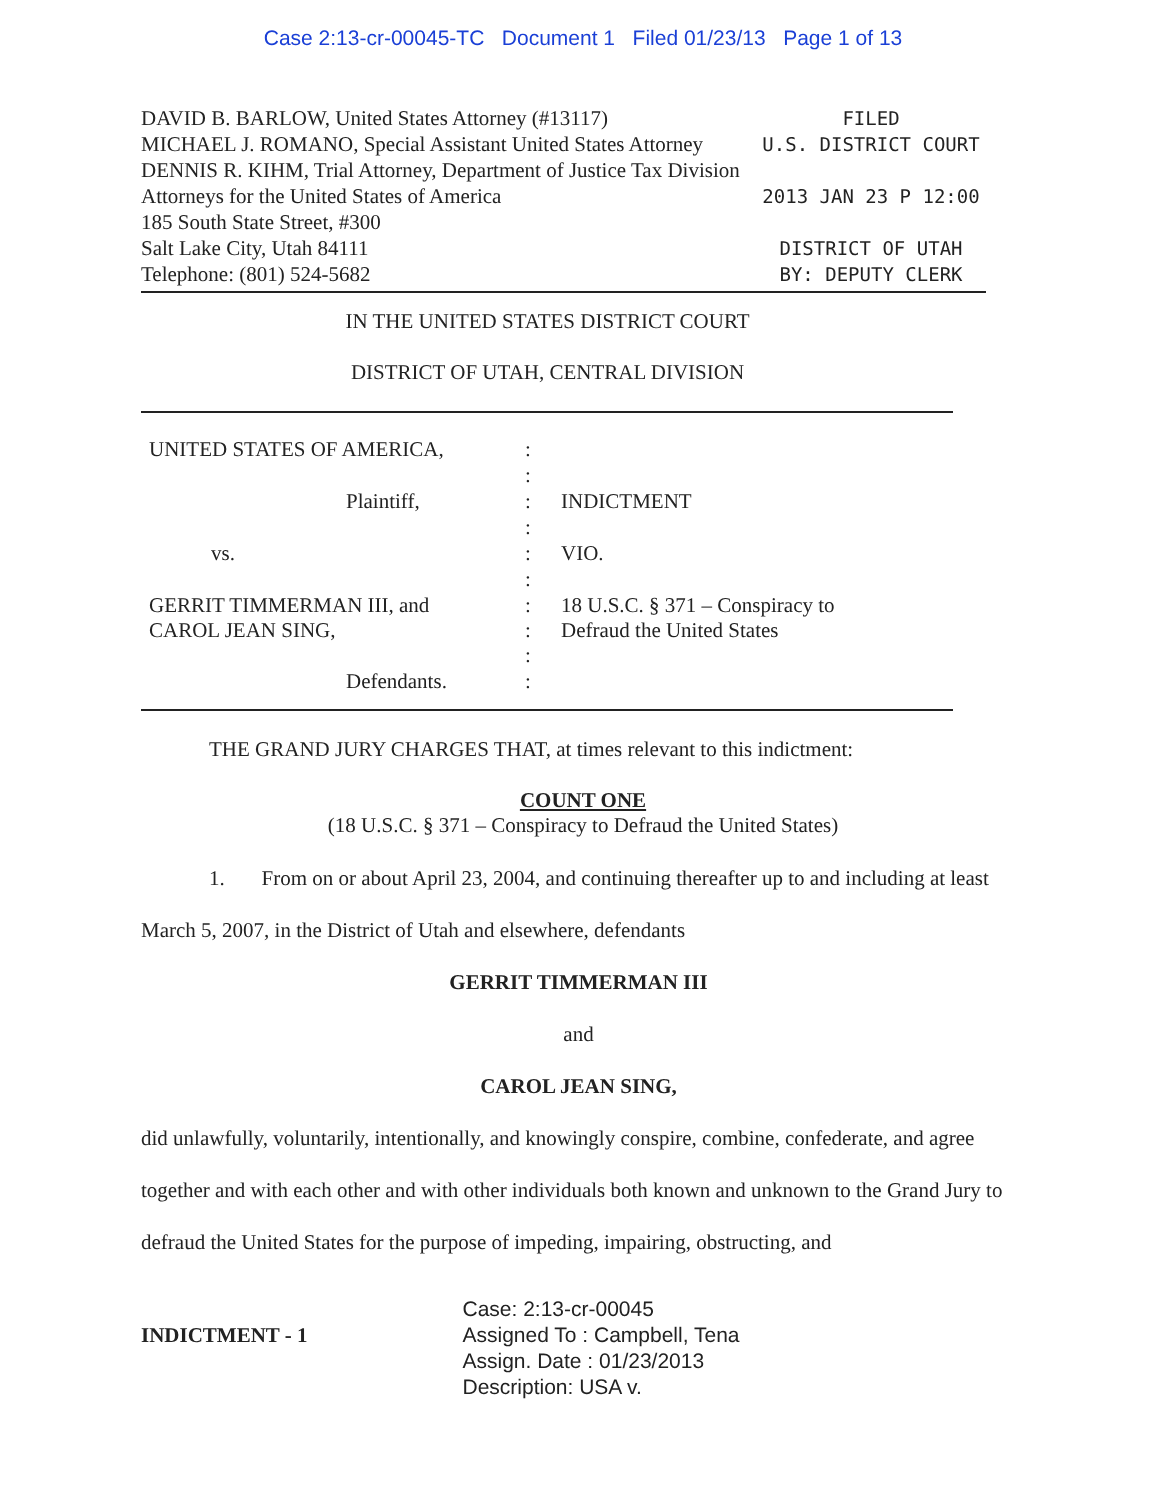Case 2:13-cr-00045-TC Document 1 Filed 01/23/13 Page 1 of 13
DAVID B. BARLOW, United States Attorney (#13117)
MICHAEL J. ROMANO, Special Assistant United States Attorney
DENNIS R. KIHM, Trial Attorney, Department of Justice Tax Division
Attorneys for the United States of America
185 South State Street, #300
Salt Lake City, Utah 84111
Telephone: (801) 524-5682
FILED
U.S. DISTRICT COURT
2013 JAN 23 P 12:00
DISTRICT OF UTAH
BY: DEPUTY CLERK
IN THE UNITED STATES DISTRICT COURT
DISTRICT OF UTAH, CENTRAL DIVISION
| UNITED STATES OF AMERICA, | : | |
| | : | |
| Plaintiff, | : | INDICTMENT |
| | : | |
| vs. | : | VIO. |
| | : | |
| GERRIT TIMMERMAN III, and CAROL JEAN SING, | : : | 18 U.S.C. § 371 – Conspiracy to Defraud the United States |
| | : | |
| Defendants. | : | |
THE GRAND JURY CHARGES THAT, at times relevant to this indictment:
COUNT ONE
(18 U.S.C. § 371 – Conspiracy to Defraud the United States)
1. From on or about April 23, 2004, and continuing thereafter up to and including at least March 5, 2007, in the District of Utah and elsewhere, defendants
GERRIT TIMMERMAN III
and
CAROL JEAN SING,
did unlawfully, voluntarily, intentionally, and knowingly conspire, combine, confederate, and agree together and with each other and with other individuals both known and unknown to the Grand Jury to defraud the United States for the purpose of impeding, impairing, obstructing, and
INDICTMENT - 1
Case: 2:13-cr-00045
Assigned To : Campbell, Tena
Assign. Date : 01/23/2013
Description: USA v.